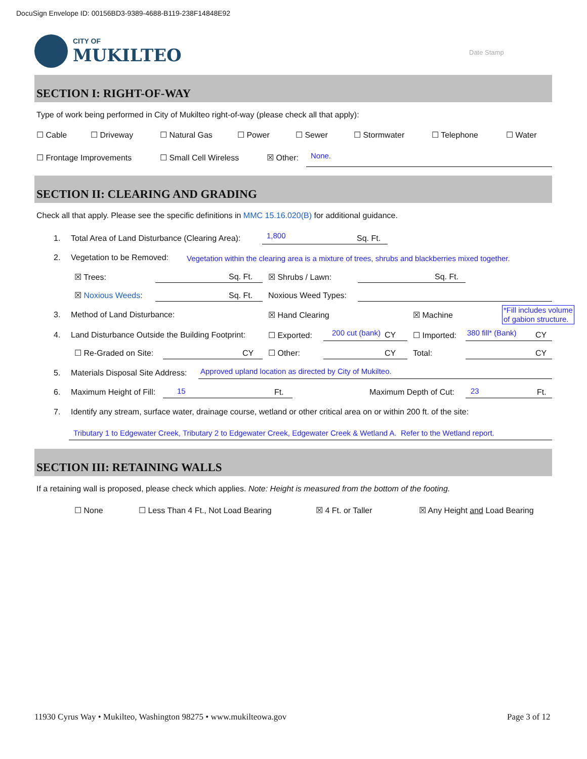DocuSign Envelope ID: 00156BD3-9389-4688-B119-238F14848E92
CITY OF
MUKILTEO
Date Stamp
SECTION I: RIGHT-OF-WAY
Type of work being performed in City of Mukilteo right-of-way (please check all that apply):
☐ Cable ☐ Driveway ☐ Natural Gas ☐ Power ☐ Sewer ☐ Stormwater ☐ Telephone ☐ Water
☐ Frontage Improvements ☐ Small Cell Wireless ☒ Other: None.
SECTION II: CLEARING AND GRADING
Check all that apply. Please see the specific definitions in MMC 15.16.020(B) for additional guidance.
1. Total Area of Land Disturbance (Clearing Area): 1,800 Sq. Ft.
2. Vegetation to be Removed: Vegetation within the clearing area is a mixture of trees, shrubs and blackberries mixed together.
☒ Trees: Sq. Ft. ☒ Shrubs / Lawn: Sq. Ft.
☒ Noxious Weeds: Sq. Ft. Noxious Weed Types:
3. Method of Land Disturbance: ☒ Hand Clearing ☒ Machine
*Fill includes volume
of gabion structure.
4. Land Disturbance Outside the Building Footprint: ☐ Exported: 200 cut (bank) CY ☐ Imported: 380 fill* (Bank) CY
☐ Re-Graded on Site: CY ☐ Other: CY Total: CY
5. Materials Disposal Site Address: Approved upland location as directed by City of Mukilteo.
6. Maximum Height of Fill: 15 Ft. Maximum Depth of Cut: 23 Ft.
7. Identify any stream, surface water, drainage course, wetland or other critical area on or within 200 ft. of the site:
Tributary 1 to Edgewater Creek, Tributary 2 to Edgewater Creek, Edgewater Creek & Wetland A. Refer to the Wetland report.
SECTION III: RETAINING WALLS
If a retaining wall is proposed, please check which applies. Note: Height is measured from the bottom of the footing.
☐ None ☐ Less Than 4 Ft., Not Load Bearing ☒ 4 Ft. or Taller ☒ Any Height and Load Bearing
11930 Cyrus Way • Mukilteo, Washington 98275 • www.mukilteowa.gov Page 3 of 12